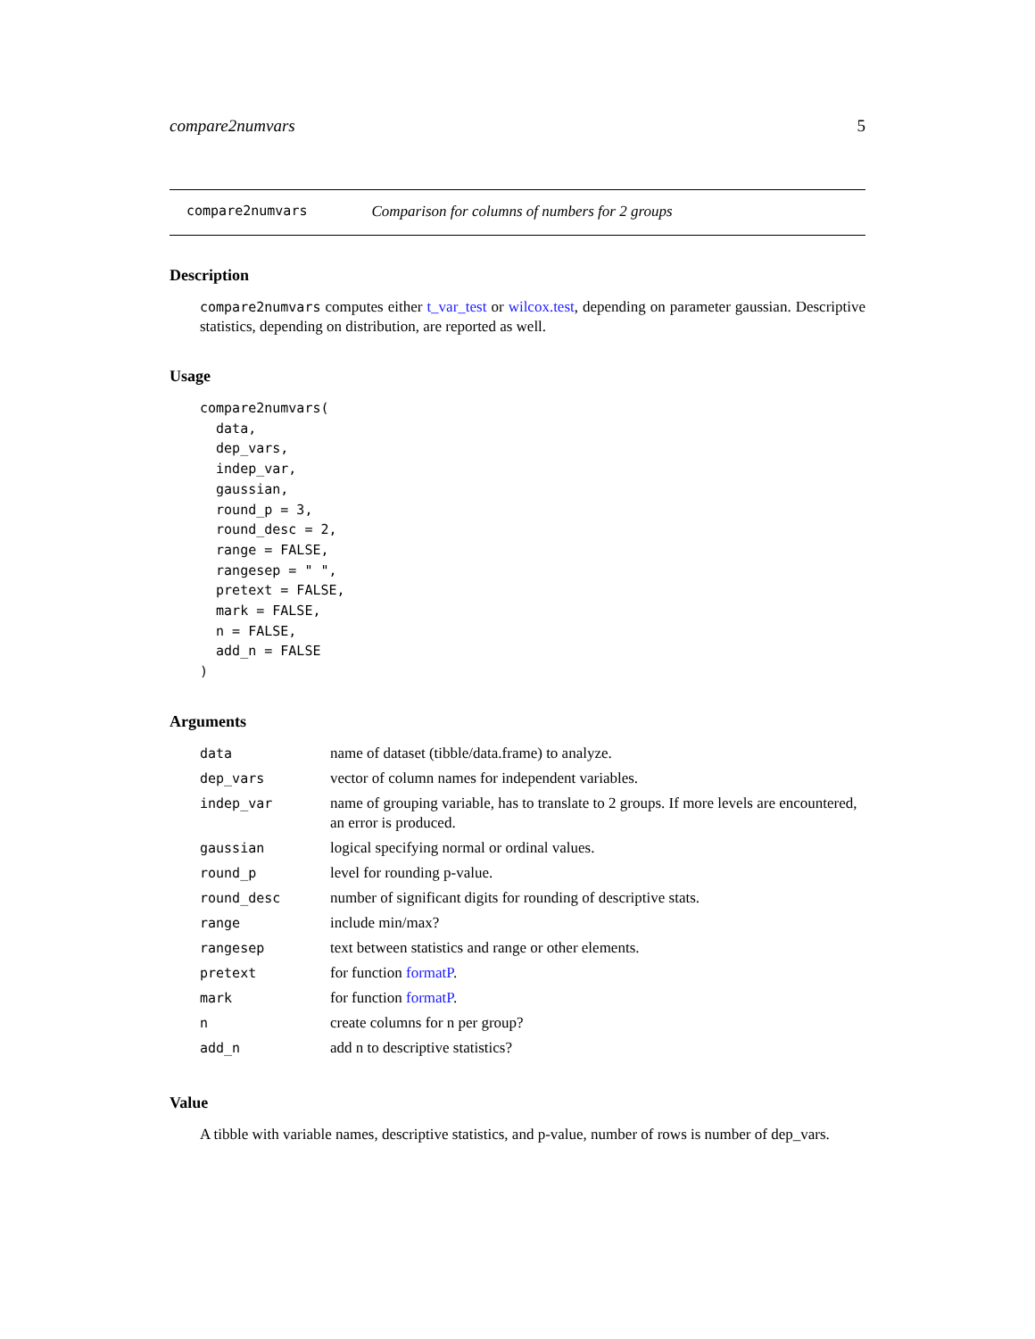compare2numvars 5
compare2numvars Comparison for columns of numbers for 2 groups
Description
compare2numvars computes either t_var_test or wilcox.test, depending on parameter gaussian. Descriptive statistics, depending on distribution, are reported as well.
Usage
compare2numvars(
  data,
  dep_vars,
  indep_var,
  gaussian,
  round_p = 3,
  round_desc = 2,
  range = FALSE,
  rangesep = " ",
  pretext = FALSE,
  mark = FALSE,
  n = FALSE,
  add_n = FALSE
)
Arguments
| data | name of dataset (tibble/data.frame) to analyze. |
| dep_vars | vector of column names for independent variables. |
| indep_var | name of grouping variable, has to translate to 2 groups. If more levels are encountered, an error is produced. |
| gaussian | logical specifying normal or ordinal values. |
| round_p | level for rounding p-value. |
| round_desc | number of significant digits for rounding of descriptive stats. |
| range | include min/max? |
| rangesep | text between statistics and range or other elements. |
| pretext | for function formatP . |
| mark | for function formatP . |
| n | create columns for n per group? |
| add_n | add n to descriptive statistics? |
Value
A tibble with variable names, descriptive statistics, and p-value, number of rows is number of dep_vars.